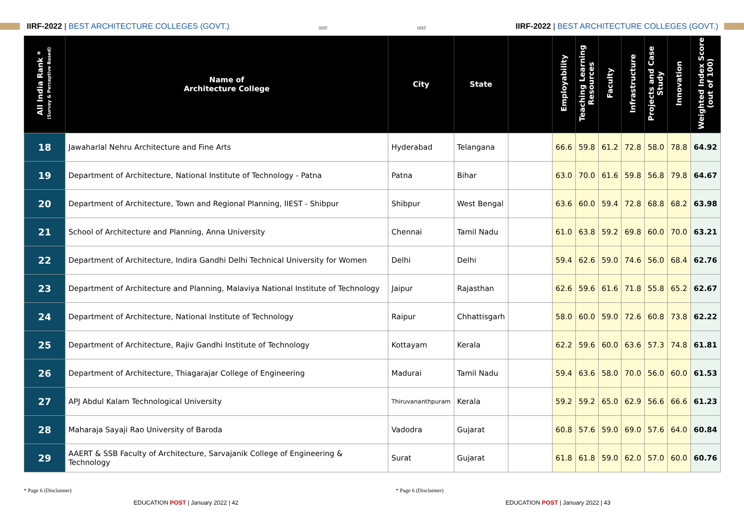IIRF-2022 | BEST ARCHITECTURE COLLEGES (GOVT.)
IIRF
IIRF
IIRF-2022 | BEST ARCHITECTURE COLLEGES (GOVT.)
| All India Rank * (Survey & Perceptive Based) | Name of Architecture College | City | State | | Employability | Teaching Learning Resources | Faculty | Infrastructure | Projects and Case Study | Innovation | Weighted Index Score (out of 100) |
| --- | --- | --- | --- | --- | --- | --- | --- | --- | --- | --- | --- |
| 18 | Jawaharlal Nehru Architecture and Fine Arts | Hyderabad | Telangana | | 66.6 | 59.8 | 61.2 | 72.8 | 58.0 | 78.8 | 64.92 |
| 19 | Department of Architecture, National Institute of Technology - Patna | Patna | Bihar | | 63.0 | 70.0 | 61.6 | 59.8 | 56.8 | 79.8 | 64.67 |
| 20 | Department of Architecture, Town and Regional Planning, IIEST - Shibpur | Shibpur | West Bengal | | 63.6 | 60.0 | 59.4 | 72.8 | 68.8 | 68.2 | 63.98 |
| 21 | School of Architecture and Planning, Anna University | Chennai | Tamil Nadu | | 61.0 | 63.8 | 59.2 | 69.8 | 60.0 | 70.0 | 63.21 |
| 22 | Department of Architecture, Indira Gandhi Delhi Technical University for Women | Delhi | Delhi | | 59.4 | 62.6 | 59.0 | 74.6 | 56.0 | 68.4 | 62.76 |
| 23 | Department of Architecture and Planning, Malaviya National Institute of Technology | Jaipur | Rajasthan | | 62.6 | 59.6 | 61.6 | 71.8 | 55.8 | 65.2 | 62.67 |
| 24 | Department of Architecture, National Institute of Technology | Raipur | Chhattisgarh | | 58.0 | 60.0 | 59.0 | 72.6 | 60.8 | 73.8 | 62.22 |
| 25 | Department of Architecture, Rajiv Gandhi Institute of Technology | Kottayam | Kerala | | 62.2 | 59.6 | 60.0 | 63.6 | 57.3 | 74.8 | 61.81 |
| 26 | Department of Architecture, Thiagarajar College of Engineering | Madurai | Tamil Nadu | | 59.4 | 63.6 | 58.0 | 70.0 | 56.0 | 60.0 | 61.53 |
| 27 | APJ Abdul Kalam Technological University | Thiruvananthpuram | Kerala | | 59.2 | 59.2 | 65.0 | 62.9 | 56.6 | 66.6 | 61.23 |
| 28 | Maharaja Sayaji Rao University of Baroda | Vadodra | Gujarat | | 60.8 | 57.6 | 59.0 | 69.0 | 57.6 | 64.0 | 60.84 |
| 29 | AAERT & SSB Faculty of Architecture, Sarvajanik College of Engineering & Technology | Surat | Gujarat | | 61.8 | 61.8 | 59.0 | 62.0 | 57.0 | 60.0 | 60.76 |
* Page 6 (Disclaimer) * Page 6 (Disclaimer)
EDUCATION POST | January 2022 | 42 EDUCATION POST | January 2022 | 43